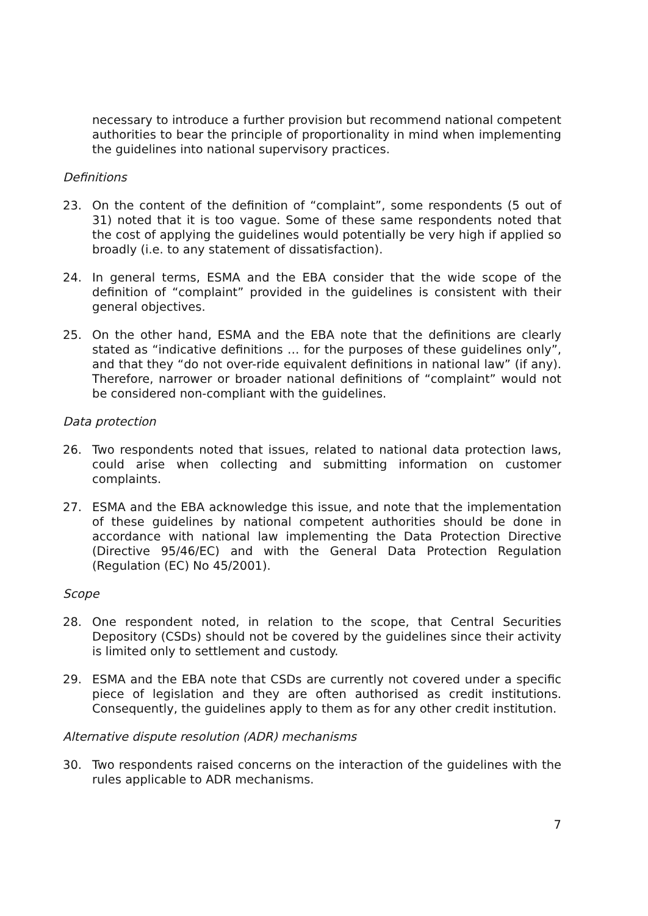necessary to introduce a further provision but recommend national competent authorities to bear the principle of proportionality in mind when implementing the guidelines into national supervisory practices.
Definitions
23. On the content of the definition of “complaint”, some respondents (5 out of 31) noted that it is too vague. Some of these same respondents noted that the cost of applying the guidelines would potentially be very high if applied so broadly (i.e. to any statement of dissatisfaction).
24. In general terms, ESMA and the EBA consider that the wide scope of the definition of “complaint” provided in the guidelines is consistent with their general objectives.
25. On the other hand, ESMA and the EBA note that the definitions are clearly stated as “indicative definitions … for the purposes of these guidelines only”, and that they “do not over-ride equivalent definitions in national law” (if any). Therefore, narrower or broader national definitions of “complaint” would not be considered non-compliant with the guidelines.
Data protection
26. Two respondents noted that issues, related to national data protection laws, could arise when collecting and submitting information on customer complaints.
27. ESMA and the EBA acknowledge this issue, and note that the implementation of these guidelines by national competent authorities should be done in accordance with national law implementing the Data Protection Directive (Directive 95/46/EC) and with the General Data Protection Regulation (Regulation (EC) No 45/2001).
Scope
28. One respondent noted, in relation to the scope, that Central Securities Depository (CSDs) should not be covered by the guidelines since their activity is limited only to settlement and custody.
29. ESMA and the EBA note that CSDs are currently not covered under a specific piece of legislation and they are often authorised as credit institutions. Consequently, the guidelines apply to them as for any other credit institution.
Alternative dispute resolution (ADR) mechanisms
30. Two respondents raised concerns on the interaction of the guidelines with the rules applicable to ADR mechanisms.
7